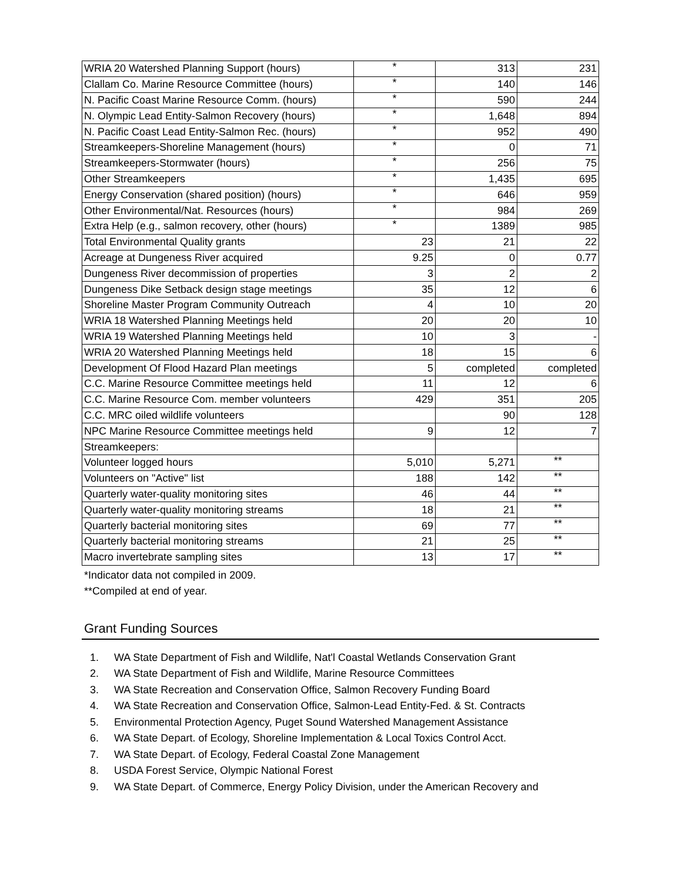| WRIA 20 Watershed Planning Support (hours) | * | 313 | 231 |
| Clallam Co. Marine Resource Committee (hours) | * | 140 | 146 |
| N. Pacific Coast Marine Resource Comm. (hours) | * | 590 | 244 |
| N. Olympic Lead Entity-Salmon Recovery (hours) | * | 1,648 | 894 |
| N. Pacific Coast Lead Entity-Salmon Rec. (hours) | * | 952 | 490 |
| Streamkeepers-Shoreline Management (hours) | * | 0 | 71 |
| Streamkeepers-Stormwater (hours) | * | 256 | 75 |
| Other Streamkeepers | * | 1,435 | 695 |
| Energy Conservation (shared position) (hours) | * | 646 | 959 |
| Other Environmental/Nat. Resources (hours) | * | 984 | 269 |
| Extra Help (e.g., salmon recovery, other (hours) | * | 1389 | 985 |
| Total Environmental Quality grants | 23 | 21 | 22 |
| Acreage at Dungeness River acquired | 9.25 | 0 | 0.77 |
| Dungeness River decommission of properties | 3 | 2 | 2 |
| Dungeness Dike Setback design stage meetings | 35 | 12 | 6 |
| Shoreline Master Program Community Outreach | 4 | 10 | 20 |
| WRIA 18 Watershed Planning Meetings held | 20 | 20 | 10 |
| WRIA 19 Watershed Planning Meetings held | 10 | 3 | - |
| WRIA 20 Watershed Planning Meetings held | 18 | 15 | 6 |
| Development Of Flood Hazard Plan meetings | 5 | completed | completed |
| C.C. Marine Resource Committee meetings held | 11 | 12 | 6 |
| C.C. Marine Resource Com. member volunteers | 429 | 351 | 205 |
| C.C. MRC oiled wildlife volunteers | | 90 | 128 |
| NPC Marine Resource Committee meetings held | 9 | 12 | 7 |
| Streamkeepers: | | | |
| Volunteer logged hours | 5,010 | 5,271 | ** |
| Volunteers on "Active" list | 188 | 142 | ** |
| Quarterly water-quality monitoring sites | 46 | 44 | ** |
| Quarterly water-quality monitoring streams | 18 | 21 | ** |
| Quarterly bacterial monitoring sites | 69 | 77 | ** |
| Quarterly bacterial monitoring streams | 21 | 25 | ** |
| Macro invertebrate sampling sites | 13 | 17 | ** |
*Indicator data not compiled in 2009.
**Compiled at end of year.
Grant Funding Sources
1. WA State Department of Fish and Wildlife, Nat'l Coastal Wetlands Conservation Grant
2. WA State Department of Fish and Wildlife, Marine Resource Committees
3. WA State Recreation and Conservation Office, Salmon Recovery Funding Board
4. WA State Recreation and Conservation Office, Salmon-Lead Entity-Fed. & St. Contracts
5. Environmental Protection Agency, Puget Sound Watershed Management Assistance
6. WA State Depart. of Ecology, Shoreline Implementation & Local Toxics Control Acct.
7. WA State Depart. of Ecology, Federal Coastal Zone Management
8. USDA Forest Service, Olympic National Forest
9. WA State Depart. of Commerce, Energy Policy Division, under the American Recovery and